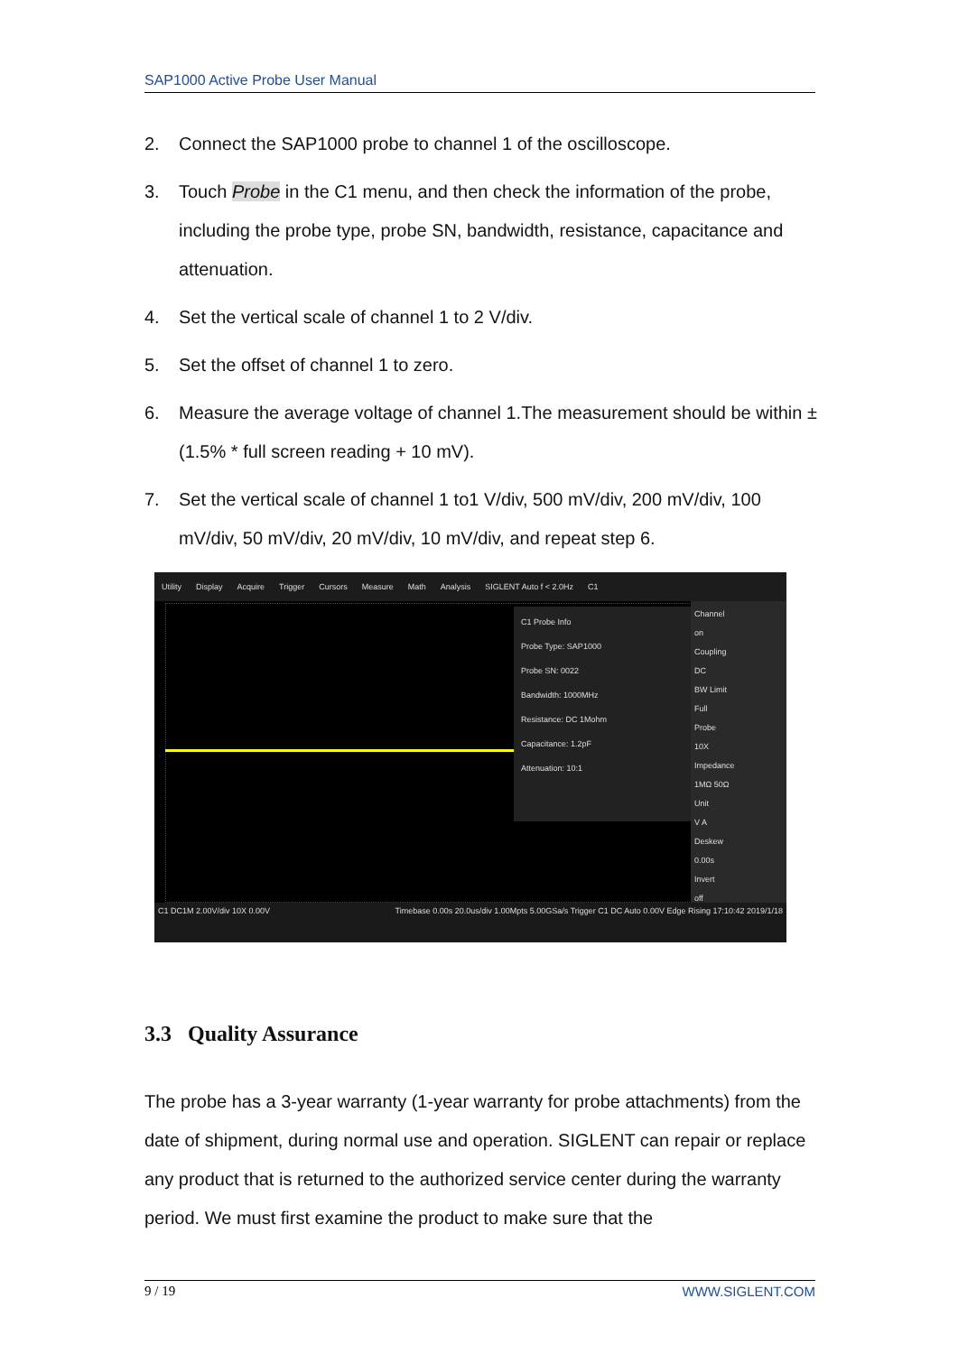SAP1000 Active Probe User Manual
2. Connect the SAP1000 probe to channel 1 of the oscilloscope.
3. Touch Probe in the C1 menu, and then check the information of the probe, including the probe type, probe SN, bandwidth, resistance, capacitance and attenuation.
4. Set the vertical scale of channel 1 to 2 V/div.
5. Set the offset of channel 1 to zero.
6. Measure the average voltage of channel 1.The measurement should be within ± (1.5% * full screen reading + 10 mV).
7. Set the vertical scale of channel 1 to1 V/div, 500 mV/div, 200 mV/div, 100 mV/div, 50 mV/div, 20 mV/div, 10 mV/div, and repeat step 6.
Utility Display Acquire Trigger Cursors Measure Math Analysis SIGLENT Auto f < 2.0Hz C1
C1 Probe Info
Probe Type: SAP1000
Probe SN: 0022
Bandwidth: 1000MHz
Resistance: DC 1Mohm
Capacitance: 1.2pF
Attenuation: 10:1
Channel
on
Coupling
DC
BW Limit
Full
Probe
10X
Impedance
1MΩ 50Ω
Unit
V A
Deskew
0.00s
Invert
off
C1 DC1M 2.00V/div 10X 0.00V Timebase 0.00s 20.0us/div 1.00Mpts 5.00GSa/s Trigger C1 DC Auto 0.00V Edge Rising 17:10:42 2019/1/18
3.3 Quality Assurance
The probe has a 3-year warranty (1-year warranty for probe attachments) from the date of shipment, during normal use and operation. SIGLENT can repair or replace any product that is returned to the authorized service center during the warranty period. We must first examine the product to make sure that the
9 / 19 WWW.SIGLENT.COM